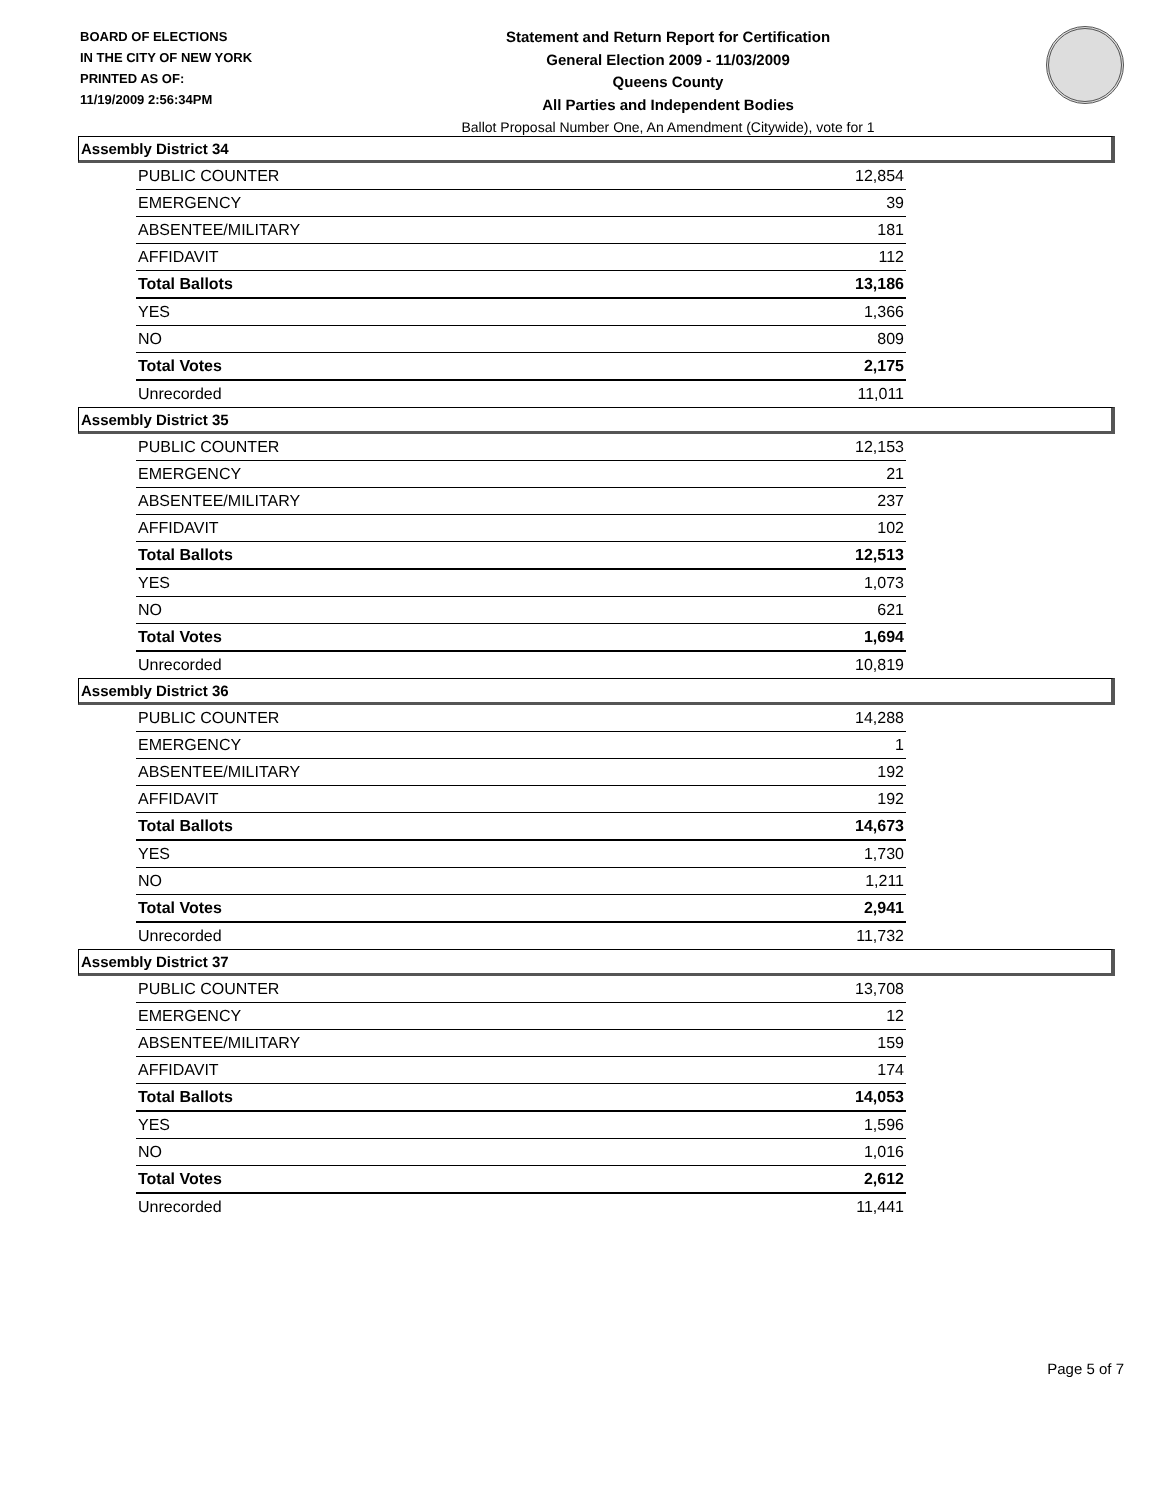BOARD OF ELECTIONS
IN THE CITY OF NEW YORK
PRINTED AS OF:
11/19/2009 2:56:34PM
Statement and Return Report for Certification
General Election 2009 - 11/03/2009
Queens County
All Parties and Independent Bodies
Ballot Proposal Number One, An Amendment (Citywide), vote for 1
Assembly District 34
| PUBLIC COUNTER | 12,854 |
| EMERGENCY | 39 |
| ABSENTEE/MILITARY | 181 |
| AFFIDAVIT | 112 |
| Total Ballots | 13,186 |
| YES | 1,366 |
| NO | 809 |
| Total Votes | 2,175 |
| Unrecorded | 11,011 |
Assembly District 35
| PUBLIC COUNTER | 12,153 |
| EMERGENCY | 21 |
| ABSENTEE/MILITARY | 237 |
| AFFIDAVIT | 102 |
| Total Ballots | 12,513 |
| YES | 1,073 |
| NO | 621 |
| Total Votes | 1,694 |
| Unrecorded | 10,819 |
Assembly District 36
| PUBLIC COUNTER | 14,288 |
| EMERGENCY | 1 |
| ABSENTEE/MILITARY | 192 |
| AFFIDAVIT | 192 |
| Total Ballots | 14,673 |
| YES | 1,730 |
| NO | 1,211 |
| Total Votes | 2,941 |
| Unrecorded | 11,732 |
Assembly District 37
| PUBLIC COUNTER | 13,708 |
| EMERGENCY | 12 |
| ABSENTEE/MILITARY | 159 |
| AFFIDAVIT | 174 |
| Total Ballots | 14,053 |
| YES | 1,596 |
| NO | 1,016 |
| Total Votes | 2,612 |
| Unrecorded | 11,441 |
Page 5 of 7